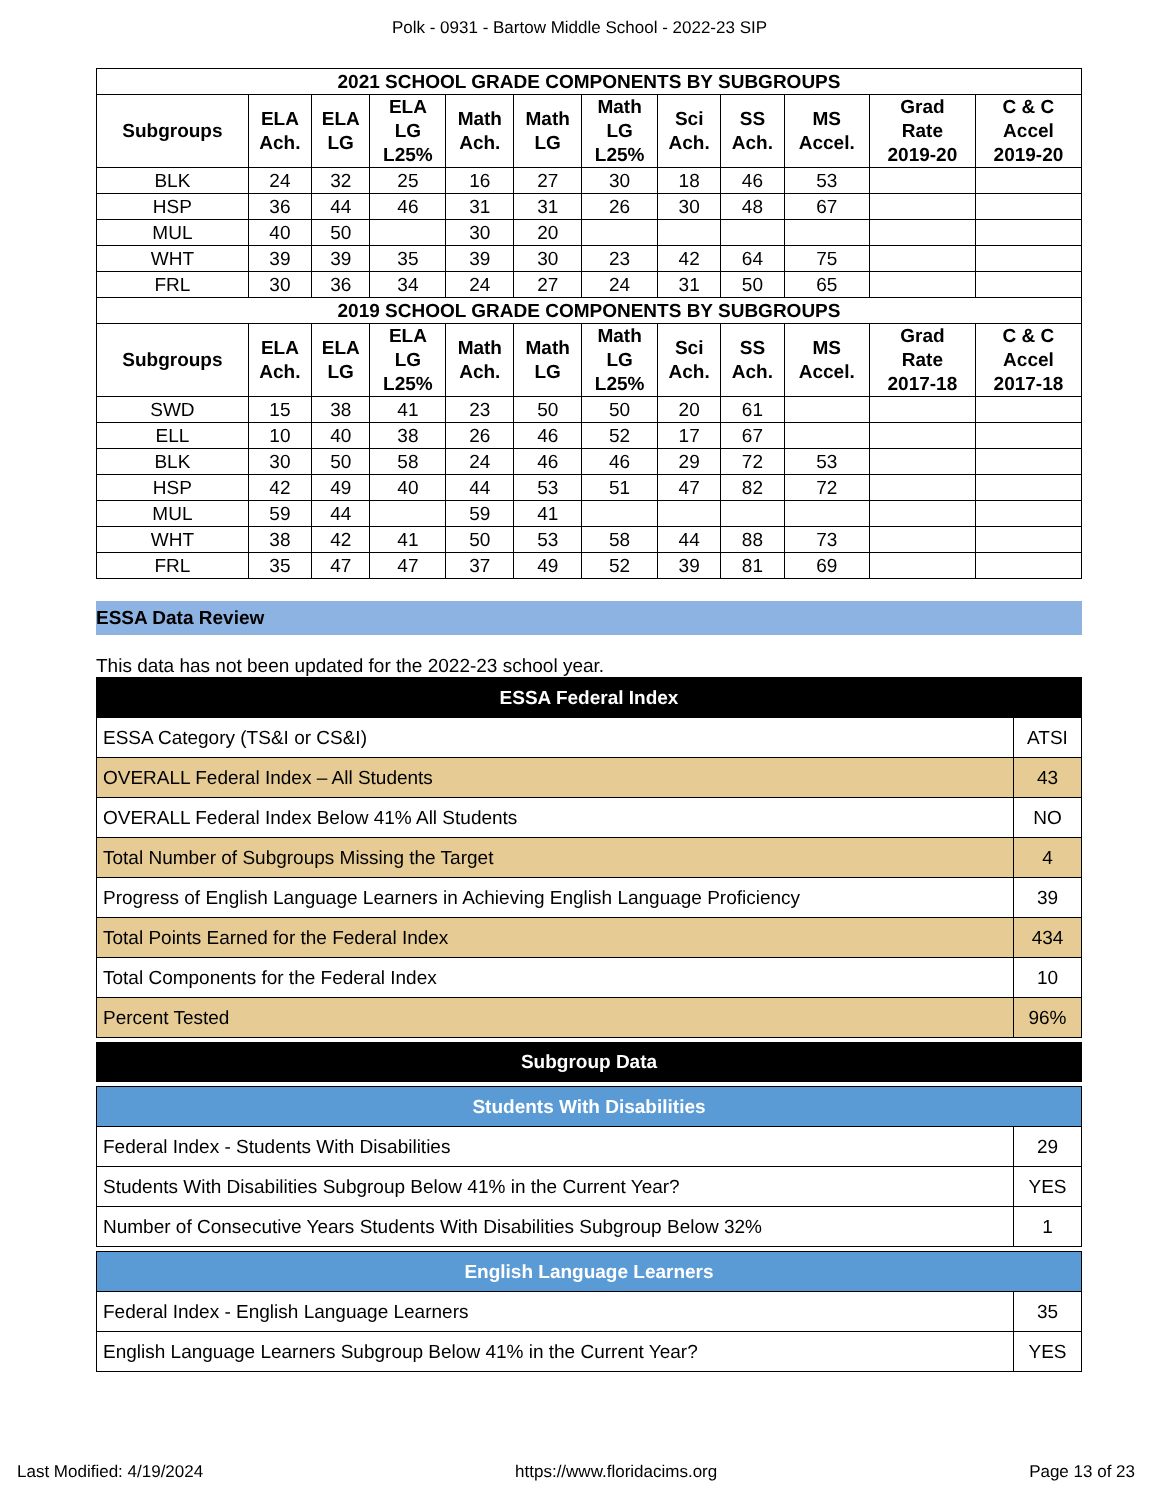Polk - 0931 - Bartow Middle School - 2022-23 SIP
| 2021 SCHOOL GRADE COMPONENTS BY SUBGROUPS | | | | | | | | | | | |
| --- | --- | --- | --- | --- | --- | --- | --- | --- | --- | --- | --- |
| Subgroups | ELA Ach. | ELA LG | ELA LG L25% | Math Ach. | Math LG | Math LG L25% | Sci Ach. | SS Ach. | MS Accel. | Grad Rate 2019-20 | C & C Accel 2019-20 |
| BLK | 24 | 32 | 25 | 16 | 27 | 30 | 18 | 46 | 53 | | |
| HSP | 36 | 44 | 46 | 31 | 31 | 26 | 30 | 48 | 67 | | |
| MUL | 40 | 50 | | 30 | 20 | | | | | | |
| WHT | 39 | 39 | 35 | 39 | 30 | 23 | 42 | 64 | 75 | | |
| FRL | 30 | 36 | 34 | 24 | 27 | 24 | 31 | 50 | 65 | | |
| 2019 SCHOOL GRADE COMPONENTS BY SUBGROUPS | | | | | | | | | | | |
| Subgroups | ELA Ach. | ELA LG | ELA LG L25% | Math Ach. | Math LG | Math LG L25% | Sci Ach. | SS Ach. | MS Accel. | Grad Rate 2017-18 | C & C Accel 2017-18 |
| SWD | 15 | 38 | 41 | 23 | 50 | 50 | 20 | 61 | | | |
| ELL | 10 | 40 | 38 | 26 | 46 | 52 | 17 | 67 | | | |
| BLK | 30 | 50 | 58 | 24 | 46 | 46 | 29 | 72 | 53 | | |
| HSP | 42 | 49 | 40 | 44 | 53 | 51 | 47 | 82 | 72 | | |
| MUL | 59 | 44 | | 59 | 41 | | | | | | |
| WHT | 38 | 42 | 41 | 50 | 53 | 58 | 44 | 88 | 73 | | |
| FRL | 35 | 47 | 47 | 37 | 49 | 52 | 39 | 81 | 69 | | |
ESSA Data Review
This data has not been updated for the 2022-23 school year.
| ESSA Federal Index | |
| ESSA Category (TS&I or CS&I) | ATSI |
| OVERALL Federal Index – All Students | 43 |
| OVERALL Federal Index Below 41% All Students | NO |
| Total Number of Subgroups Missing the Target | 4 |
| Progress of English Language Learners in Achieving English Language Proficiency | 39 |
| Total Points Earned for the Federal Index | 434 |
| Total Components for the Federal Index | 10 |
| Percent Tested | 96% |
Subgroup Data
| Students With Disabilities | |
| Federal Index - Students With Disabilities | 29 |
| Students With Disabilities Subgroup Below 41% in the Current Year? | YES |
| Number of Consecutive Years Students With Disabilities Subgroup Below 32% | 1 |
| English Language Learners | |
| Federal Index - English Language Learners | 35 |
| English Language Learners Subgroup Below 41% in the Current Year? | YES |
Last Modified: 4/19/2024 https://www.floridacims.org Page 13 of 23